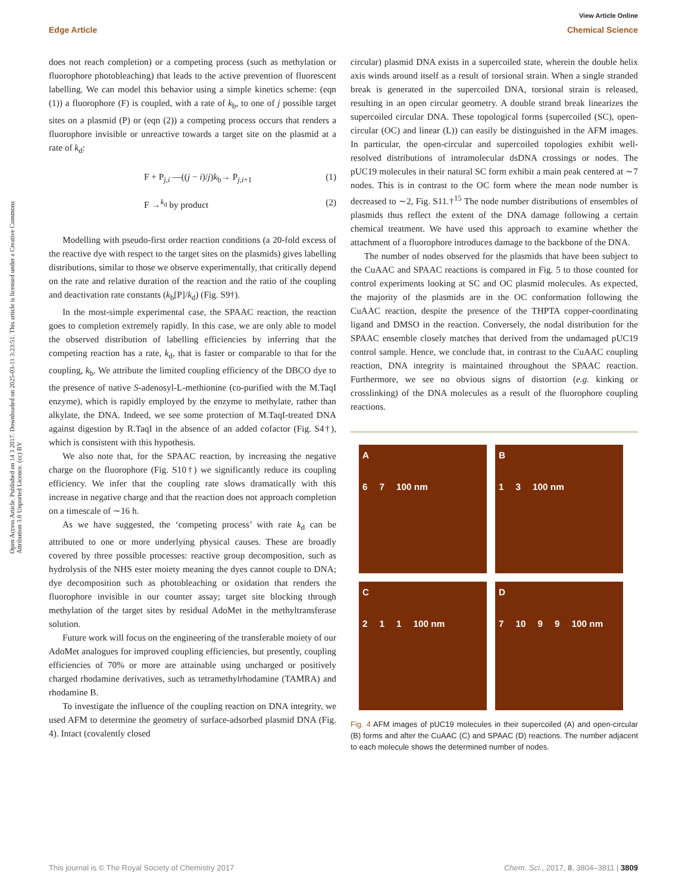View Article Online
Edge Article Chemical Science
Open Access Article. Published on 14 3 2017. Downloaded on 2025-03-11 3:23:51. This article is licensed under a Creative Commons Attribution 3.0 Unported Licence. (cc) BY
does not reach completion) or a competing process (such as methylation or fluorophore photobleaching) that leads to the active prevention of fluorescent labelling. We can model this behavior using a simple kinetics scheme: (eqn (1)) a fluorophore (F) is coupled, with a rate of k<sub>b</sub>, to one of j possible target sites on a plasmid (P) or (eqn (2)) a competing process occurs that renders a fluorophore invisible or unreactive towards a target site on the plasmid at a rate of k<sub>d</sub>:
F + P<sub>j,i</sub> —((j − i)/j)k<sub>b</sub>→ P<sub>j,i+1</sub> (1)
F →<sup>k<sub>d</sub></sup> by product (2)
Modelling with pseudo-first order reaction conditions (a 20-fold excess of the reactive dye with respect to the target sites on the plasmids) gives labelling distributions, similar to those we observe experimentally, that critically depend on the rate and relative duration of the reaction and the ratio of the coupling and deactivation rate constants (k<sub>b</sub>[P]/k<sub>d</sub>) (Fig. S9†).
In the most-simple experimental case, the SPAAC reaction, the reaction goes to completion extremely rapidly. In this case, we are only able to model the observed distribution of labelling efficiencies by inferring that the competing reaction has a rate, k<sub>d</sub>, that is faster or comparable to that for the coupling, k<sub>b</sub>. We attribute the limited coupling efficiency of the DBCO dye to the presence of native S-adenosyl-L-methionine (co-purified with the M.TaqI enzyme), which is rapidly employed by the enzyme to methylate, rather than alkylate, the DNA. Indeed, we see some protection of M.TaqI-treated DNA against digestion by R.TaqI in the absence of an added cofactor (Fig. S4†), which is consistent with this hypothesis.
We also note that, for the SPAAC reaction, by increasing the negative charge on the fluorophore (Fig. S10†) we significantly reduce its coupling efficiency. We infer that the coupling rate slows dramatically with this increase in negative charge and that the reaction does not approach completion on a timescale of ∼16 h.
As we have suggested, the ‘competing process’ with rate k<sub>d</sub> can be attributed to one or more underlying physical causes. These are broadly covered by three possible processes: reactive group decomposition, such as hydrolysis of the NHS ester moiety meaning the dyes cannot couple to DNA; dye decomposition such as photobleaching or oxidation that renders the fluorophore invisible in our counter assay; target site blocking through methylation of the target sites by residual AdoMet in the methyltransferase solution.
Future work will focus on the engineering of the transferable moiety of our AdoMet analogues for improved coupling efficiencies, but presently, coupling efficiencies of 70% or more are attainable using uncharged or positively charged rhodamine derivatives, such as tetramethylrhodamine (TAMRA) and rhodamine B.
To investigate the influence of the coupling reaction on DNA integrity, we used AFM to determine the geometry of surface-adsorbed plasmid DNA (Fig. 4). Intact (covalently closed
circular) plasmid DNA exists in a supercoiled state, wherein the double helix axis winds around itself as a result of torsional strain. When a single stranded break is generated in the supercoiled DNA, torsional strain is released, resulting in an open circular geometry. A double strand break linearizes the supercoiled circular DNA. These topological forms (supercoiled (SC), open-circular (OC) and linear (L)) can easily be distinguished in the AFM images. In particular, the open-circular and supercoiled topologies exhibit well-resolved distributions of intramolecular dsDNA crossings or nodes. The pUC19 molecules in their natural SC form exhibit a main peak centered at ∼7 nodes. This is in contrast to the OC form where the mean node number is decreased to ∼2, Fig. S11.†<sup>15</sup> The node number distributions of ensembles of plasmids thus reflect the extent of the DNA damage following a certain chemical treatment. We have used this approach to examine whether the attachment of a fluorophore introduces damage to the backbone of the DNA.
The number of nodes observed for the plasmids that have been subject to the CuAAC and SPAAC reactions is compared in Fig. 5 to those counted for control experiments looking at SC and OC plasmid molecules. As expected, the majority of the plasmids are in the OC conformation following the CuAAC reaction, despite the presence of the THPTA copper-coordinating ligand and DMSO in the reaction. Conversely, the nodal distribution for the SPAAC ensemble closely matches that derived from the undamaged pUC19 control sample. Hence, we conclude that, in contrast to the CuAAC coupling reaction, DNA integrity is maintained throughout the SPAAC reaction. Furthermore, we see no obvious signs of distortion (e.g. kinking or crosslinking) of the DNA molecules as a result of the fluorophore coupling reactions.
A
6 7 100 nm
B
1 3 100 nm
C
2 1 1 100 nm
D
7 10 9 9 100 nm
Fig. 4 AFM images of pUC19 molecules in their supercoiled (A) and open-circular (B) forms and after the CuAAC (C) and SPAAC (D) reactions. The number adjacent to each molecule shows the determined number of nodes.
This journal is © The Royal Society of Chemistry 2017 Chem. Sci., 2017, 8, 3804–3811 | 3809